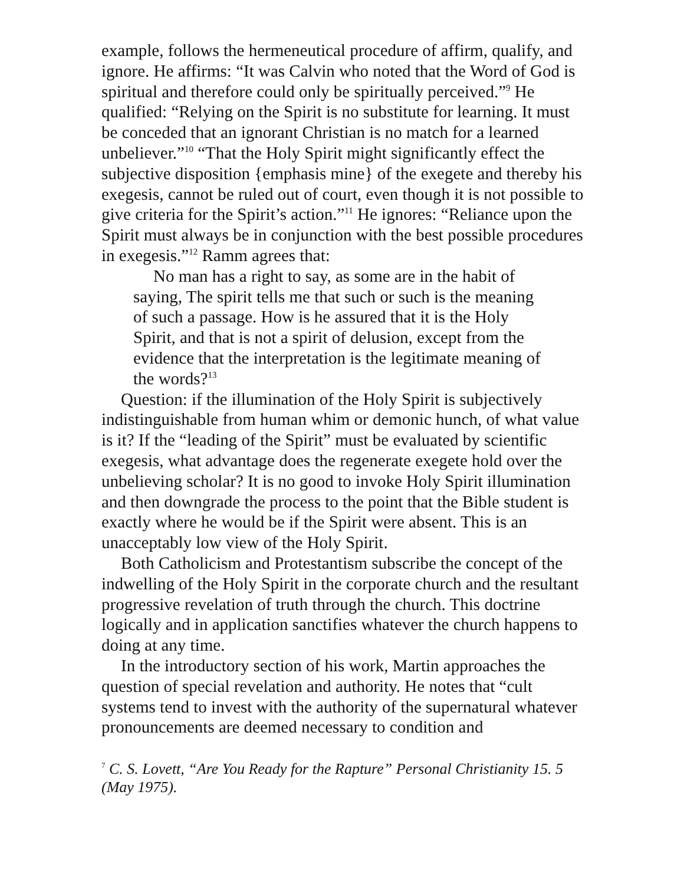example, follows the hermeneutical procedure of affirm, qualify, and ignore. He affirms: “It was Calvin who noted that the Word of God is spiritual and therefore could only be spiritually perceived.”<sup>9</sup> He qualified: “Relying on the Spirit is no substitute for learning. It must be conceded that an ignorant Christian is no match for a learned unbeliever.”<sup>10</sup> “That the Holy Spirit might significantly effect the subjective disposition {emphasis mine} of the exegete and thereby his exegesis, cannot be ruled out of court, even though it is not possible to give criteria for the Spirit’s action.”<sup>11</sup> He ignores: “Reliance upon the Spirit must always be in conjunction with the best possible procedures in exegesis.”<sup>12</sup> Ramm agrees that:
No man has a right to say, as some are in the habit of saying, The spirit tells me that such or such is the meaning of such a passage. How is he assured that it is the Holy Spirit, and that is not a spirit of delusion, except from the evidence that the interpretation is the legitimate meaning of the words?<sup>13</sup>
Question: if the illumination of the Holy Spirit is subjectively indistinguishable from human whim or demonic hunch, of what value is it? If the “leading of the Spirit” must be evaluated by scientific exegesis, what advantage does the regenerate exegete hold over the unbelieving scholar? It is no good to invoke Holy Spirit illumination and then downgrade the process to the point that the Bible student is exactly where he would be if the Spirit were absent. This is an unacceptably low view of the Holy Spirit.
Both Catholicism and Protestantism subscribe the concept of the indwelling of the Holy Spirit in the corporate church and the resultant progressive revelation of truth through the church. This doctrine logically and in application sanctifies whatever the church happens to doing at any time.
In the introductory section of his work, Martin approaches the question of special revelation and authority. He notes that “cult systems tend to invest with the authority of the supernatural whatever pronouncements are deemed necessary to condition and
<sup>7</sup> C. S. Lovett, “Are You Ready for the Rapture” Personal Christianity 15. 5 (May 1975).